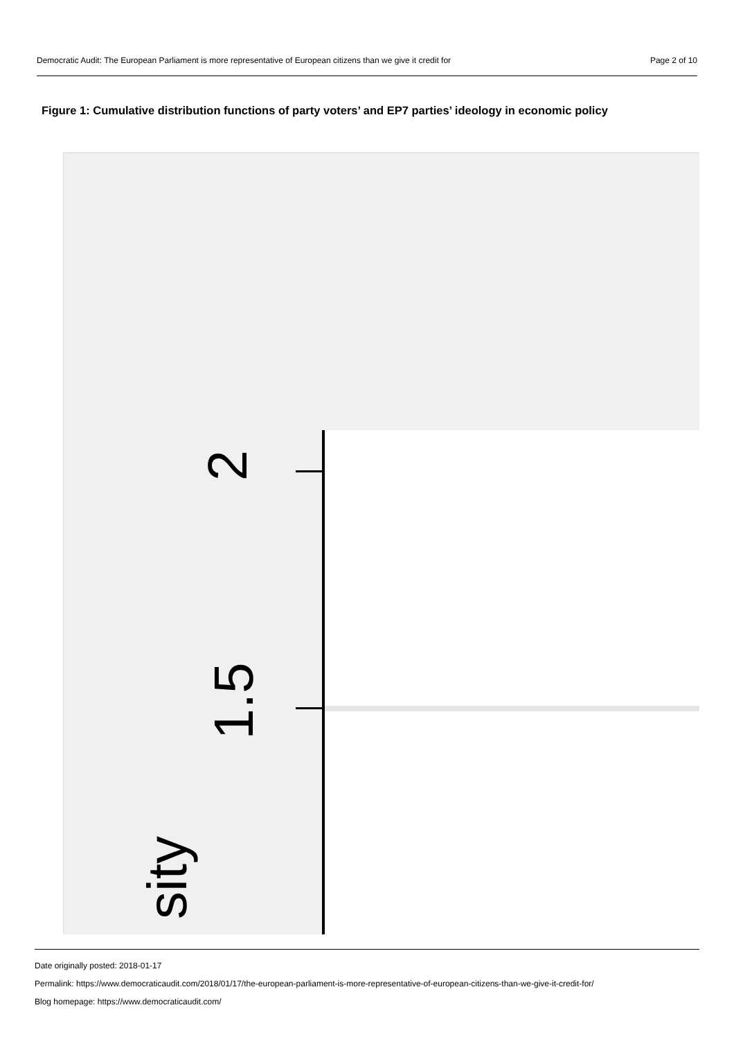Democratic Audit: The European Parliament is more representative of European citizens than we give it credit for Page 2 of 10
Figure 1: Cumulative distribution functions of party voters’ and EP7 parties’ ideology in economic policy
2
1.5
sity
Date originally posted: 2018-01-17
Permalink: https://www.democraticaudit.com/2018/01/17/the-european-parliament-is-more-representative-of-european-citizens-than-we-give-it-credit-for/
Blog homepage: https://www.democraticaudit.com/